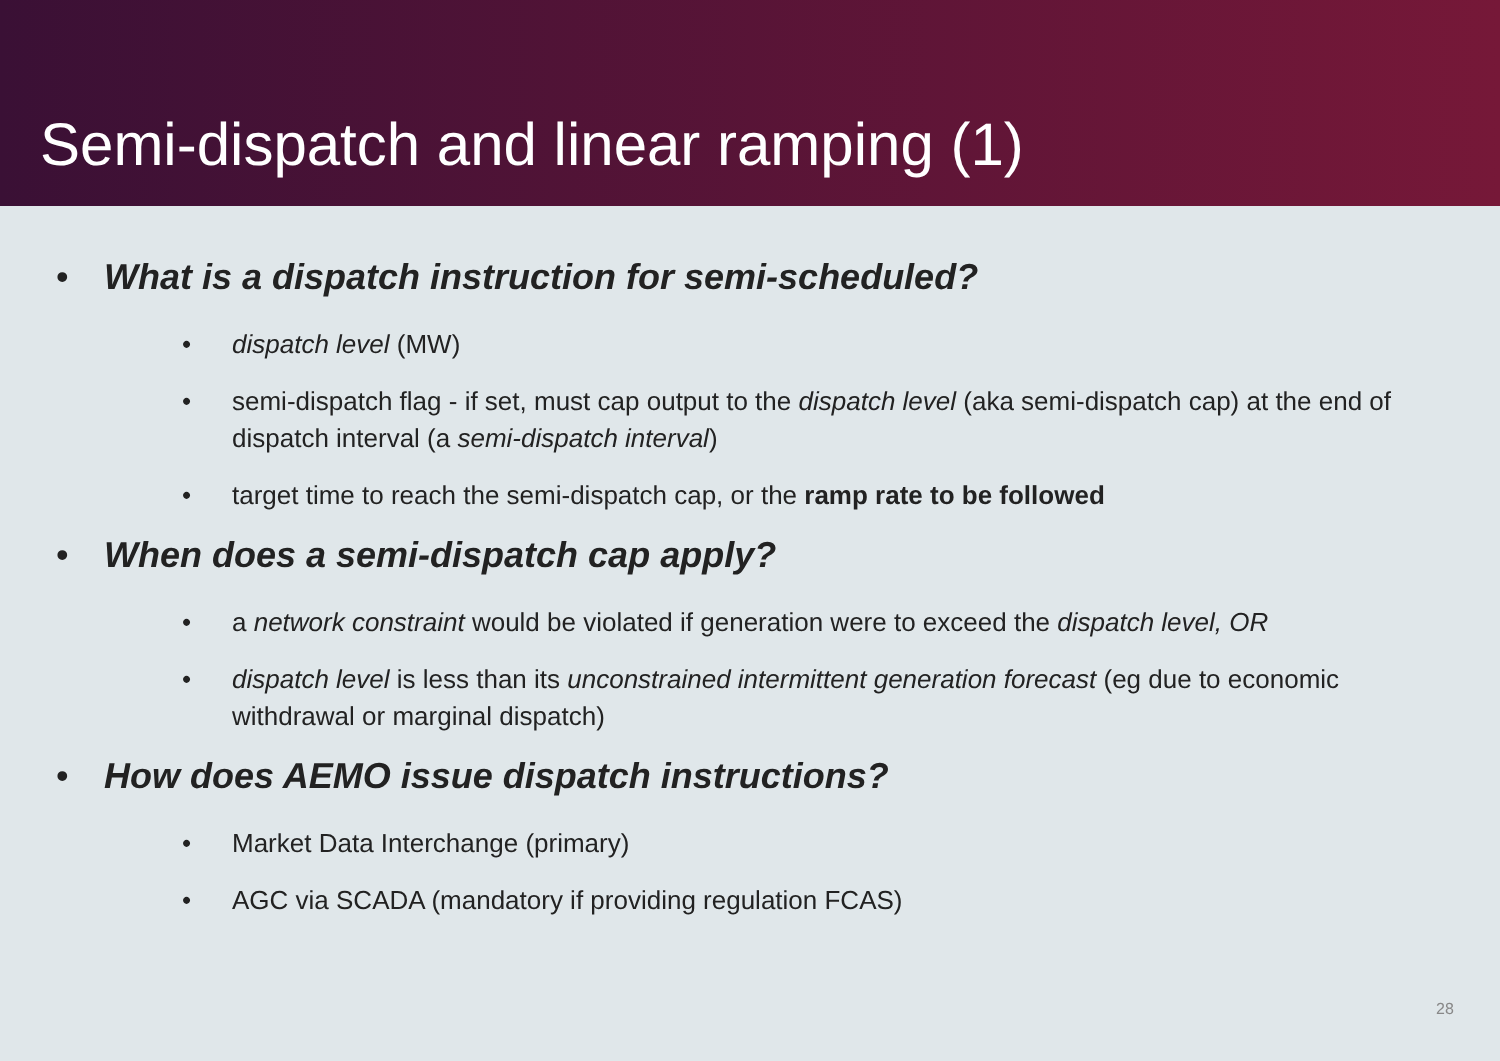Semi-dispatch and linear ramping (1)
• What is a dispatch instruction for semi-scheduled?
• dispatch level (MW)
• semi-dispatch flag - if set, must cap output to the dispatch level (aka semi-dispatch cap) at the end of dispatch interval (a semi-dispatch interval)
• target time to reach the semi-dispatch cap, or the ramp rate to be followed
• When does a semi-dispatch cap apply?
• a network constraint would be violated if generation were to exceed the dispatch level, OR
• dispatch level is less than its unconstrained intermittent generation forecast (eg due to economic withdrawal or marginal dispatch)
• How does AEMO issue dispatch instructions?
• Market Data Interchange (primary)
• AGC via SCADA (mandatory if providing regulation FCAS)
28